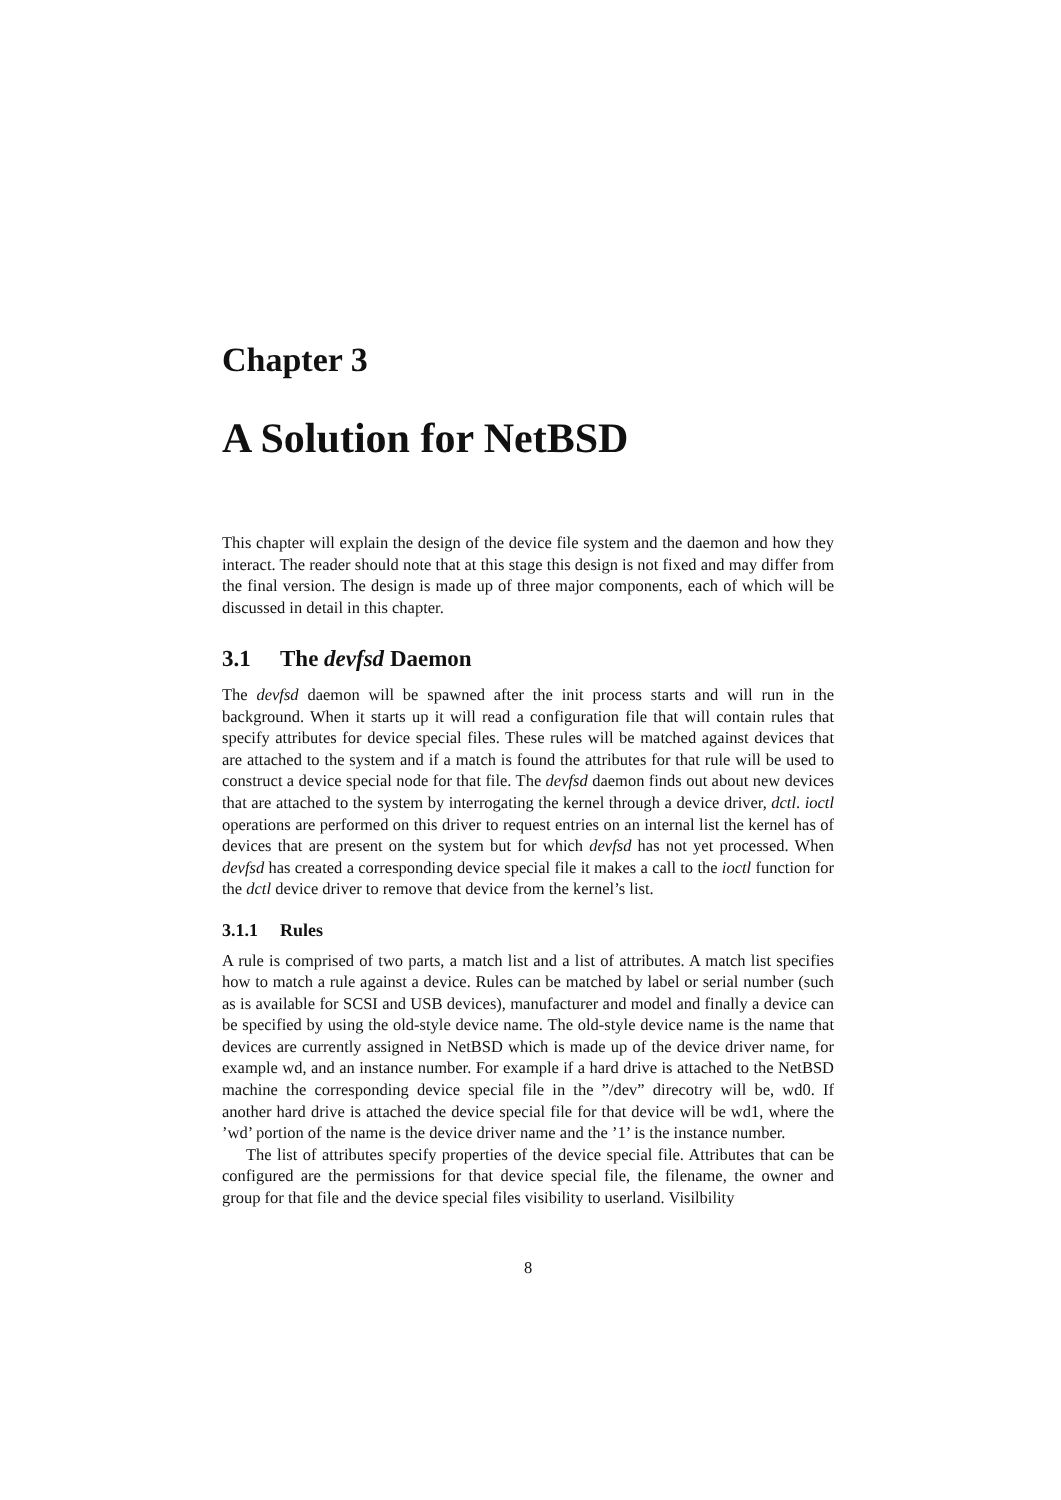Chapter 3
A Solution for NetBSD
This chapter will explain the design of the device file system and the daemon and how they interact. The reader should note that at this stage this design is not fixed and may differ from the final version. The design is made up of three major components, each of which will be discussed in detail in this chapter.
3.1 The devfsd Daemon
The devfsd daemon will be spawned after the init process starts and will run in the background. When it starts up it will read a configuration file that will contain rules that specify attributes for device special files. These rules will be matched against devices that are attached to the system and if a match is found the attributes for that rule will be used to construct a device special node for that file. The devfsd daemon finds out about new devices that are attached to the system by interrogating the kernel through a device driver, dctl. ioctl operations are performed on this driver to request entries on an internal list the kernel has of devices that are present on the system but for which devfsd has not yet processed. When devfsd has created a corresponding device special file it makes a call to the ioctl function for the dctl device driver to remove that device from the kernel’s list.
3.1.1 Rules
A rule is comprised of two parts, a match list and a list of attributes. A match list specifies how to match a rule against a device. Rules can be matched by label or serial number (such as is available for SCSI and USB devices), manufacturer and model and finally a device can be specified by using the old-style device name. The old-style device name is the name that devices are currently assigned in NetBSD which is made up of the device driver name, for example wd, and an instance number. For example if a hard drive is attached to the NetBSD machine the corresponding device special file in the ”/dev” direcotry will be, wd0. If another hard drive is attached the device special file for that device will be wd1, where the ’wd’ portion of the name is the device driver name and the ’1’ is the instance number.
The list of attributes specify properties of the device special file. Attributes that can be configured are the permissions for that device special file, the filename, the owner and group for that file and the device special files visibility to userland. Visilbility
8